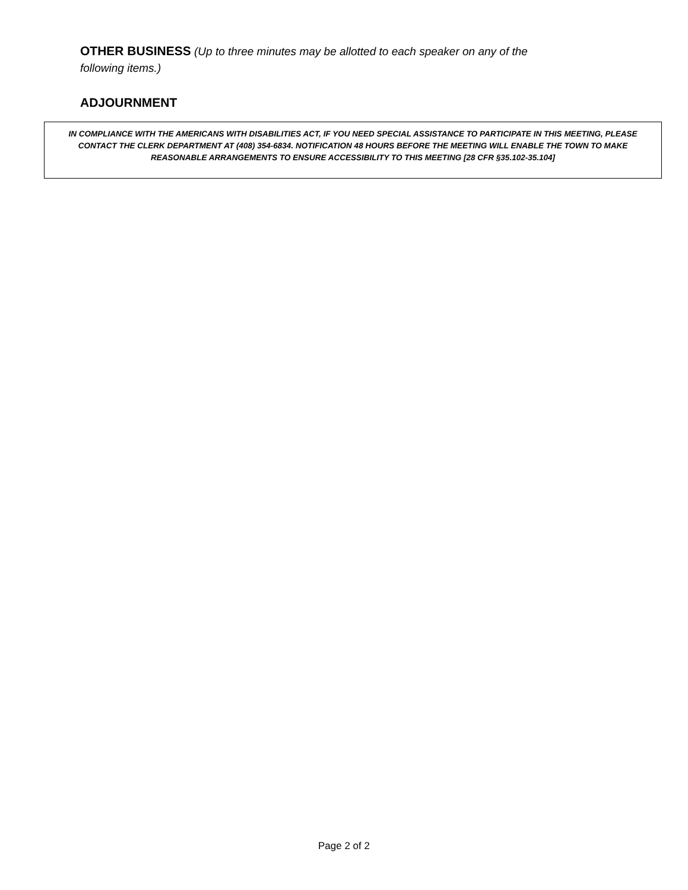OTHER BUSINESS (Up to three minutes may be allotted to each speaker on any of the following items.)
ADJOURNMENT
IN COMPLIANCE WITH THE AMERICANS WITH DISABILITIES ACT, IF YOU NEED SPECIAL ASSISTANCE TO PARTICIPATE IN THIS MEETING, PLEASE CONTACT THE CLERK DEPARTMENT AT (408) 354-6834. NOTIFICATION 48 HOURS BEFORE THE MEETING WILL ENABLE THE TOWN TO MAKE REASONABLE ARRANGEMENTS TO ENSURE ACCESSIBILITY TO THIS MEETING [28 CFR §35.102-35.104]
Page 2 of 2